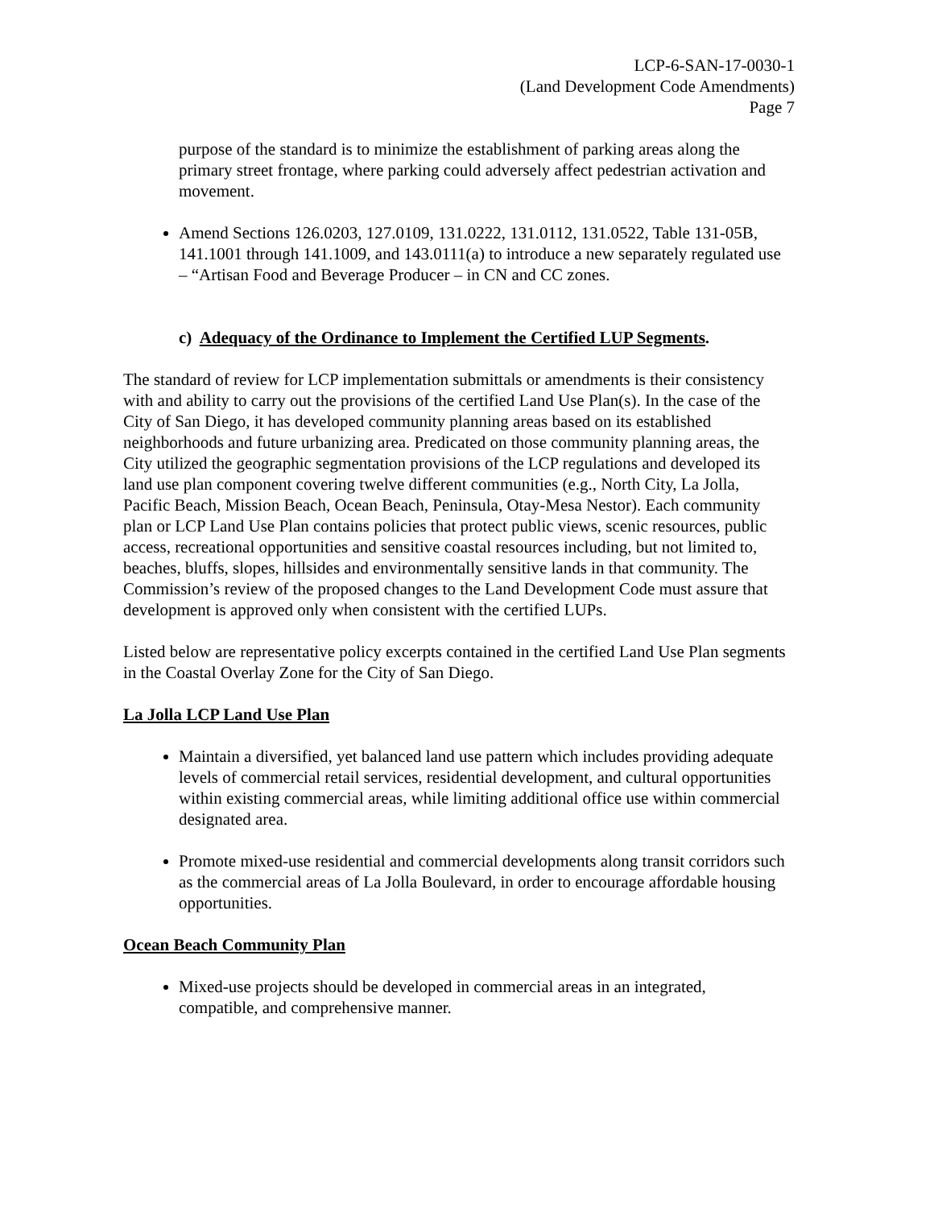LCP-6-SAN-17-0030-1
(Land Development Code Amendments)
Page 7
purpose of the standard is to minimize the establishment of parking areas along the primary street frontage, where parking could adversely affect pedestrian activation and movement.
Amend Sections 126.0203, 127.0109, 131.0222, 131.0112, 131.0522, Table 131-05B, 141.1001 through 141.1009, and 143.0111(a) to introduce a new separately regulated use – “Artisan Food and Beverage Producer – in CN and CC zones.
c) Adequacy of the Ordinance to Implement the Certified LUP Segments.
The standard of review for LCP implementation submittals or amendments is their consistency with and ability to carry out the provisions of the certified Land Use Plan(s). In the case of the City of San Diego, it has developed community planning areas based on its established neighborhoods and future urbanizing area. Predicated on those community planning areas, the City utilized the geographic segmentation provisions of the LCP regulations and developed its land use plan component covering twelve different communities (e.g., North City, La Jolla, Pacific Beach, Mission Beach, Ocean Beach, Peninsula, Otay-Mesa Nestor). Each community plan or LCP Land Use Plan contains policies that protect public views, scenic resources, public access, recreational opportunities and sensitive coastal resources including, but not limited to, beaches, bluffs, slopes, hillsides and environmentally sensitive lands in that community. The Commission’s review of the proposed changes to the Land Development Code must assure that development is approved only when consistent with the certified LUPs.
Listed below are representative policy excerpts contained in the certified Land Use Plan segments in the Coastal Overlay Zone for the City of San Diego.
La Jolla LCP Land Use Plan
Maintain a diversified, yet balanced land use pattern which includes providing adequate levels of commercial retail services, residential development, and cultural opportunities within existing commercial areas, while limiting additional office use within commercial designated area.
Promote mixed-use residential and commercial developments along transit corridors such as the commercial areas of La Jolla Boulevard, in order to encourage affordable housing opportunities.
Ocean Beach Community Plan
Mixed-use projects should be developed in commercial areas in an integrated, compatible, and comprehensive manner.